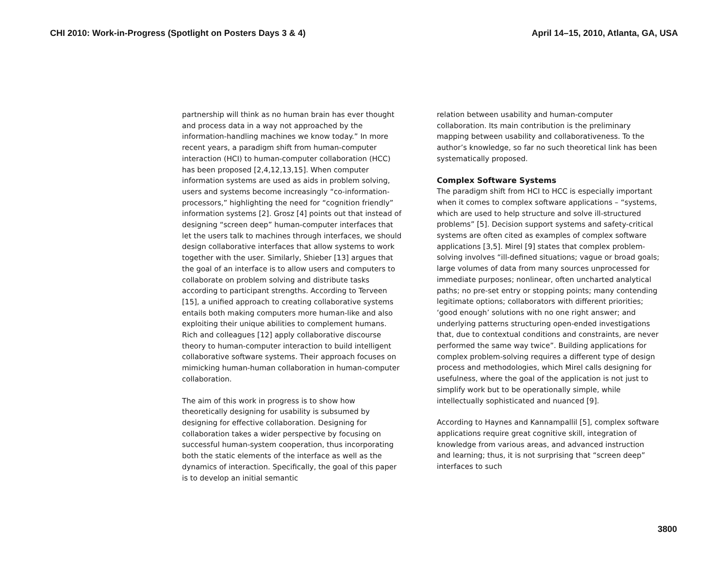CHI 2010: Work-in-Progress (Spotlight on Posters Days 3 & 4) April 14–15, 2010, Atlanta, GA, USA
partnership will think as no human brain has ever thought and process data in a way not approached by the information-handling machines we know today.” In more recent years, a paradigm shift from human-computer interaction (HCI) to human-computer collaboration (HCC) has been proposed [2,4,12,13,15]. When computer information systems are used as aids in problem solving, users and systems become increasingly “co-information-processors,” highlighting the need for “cognition friendly” information systems [2]. Grosz [4] points out that instead of designing “screen deep” human-computer interfaces that let the users talk to machines through interfaces, we should design collaborative interfaces that allow systems to work together with the user. Similarly, Shieber [13] argues that the goal of an interface is to allow users and computers to collaborate on problem solving and distribute tasks according to participant strengths. According to Terveen [15], a unified approach to creating collaborative systems entails both making computers more human-like and also exploiting their unique abilities to complement humans. Rich and colleagues [12] apply collaborative discourse theory to human-computer interaction to build intelligent collaborative software systems. Their approach focuses on mimicking human-human collaboration in human-computer collaboration.
The aim of this work in progress is to show how theoretically designing for usability is subsumed by designing for effective collaboration. Designing for collaboration takes a wider perspective by focusing on successful human-system cooperation, thus incorporating both the static elements of the interface as well as the dynamics of interaction. Specifically, the goal of this paper is to develop an initial semantic
relation between usability and human-computer collaboration. Its main contribution is the preliminary mapping between usability and collaborativeness. To the author’s knowledge, so far no such theoretical link has been systematically proposed.
Complex Software Systems
The paradigm shift from HCI to HCC is especially important when it comes to complex software applications – “systems, which are used to help structure and solve ill-structured problems” [5]. Decision support systems and safety-critical systems are often cited as examples of complex software applications [3,5]. Mirel [9] states that complex problem-solving involves “ill-defined situations; vague or broad goals; large volumes of data from many sources unprocessed for immediate purposes; nonlinear, often uncharted analytical paths; no pre-set entry or stopping points; many contending legitimate options; collaborators with different priorities; ‘good enough’ solutions with no one right answer; and underlying patterns structuring open-ended investigations that, due to contextual conditions and constraints, are never performed the same way twice”. Building applications for complex problem-solving requires a different type of design process and methodologies, which Mirel calls designing for usefulness, where the goal of the application is not just to simplify work but to be operationally simple, while intellectually sophisticated and nuanced [9].
According to Haynes and Kannampallil [5], complex software applications require great cognitive skill, integration of knowledge from various areas, and advanced instruction and learning; thus, it is not surprising that “screen deep” interfaces to such
3800